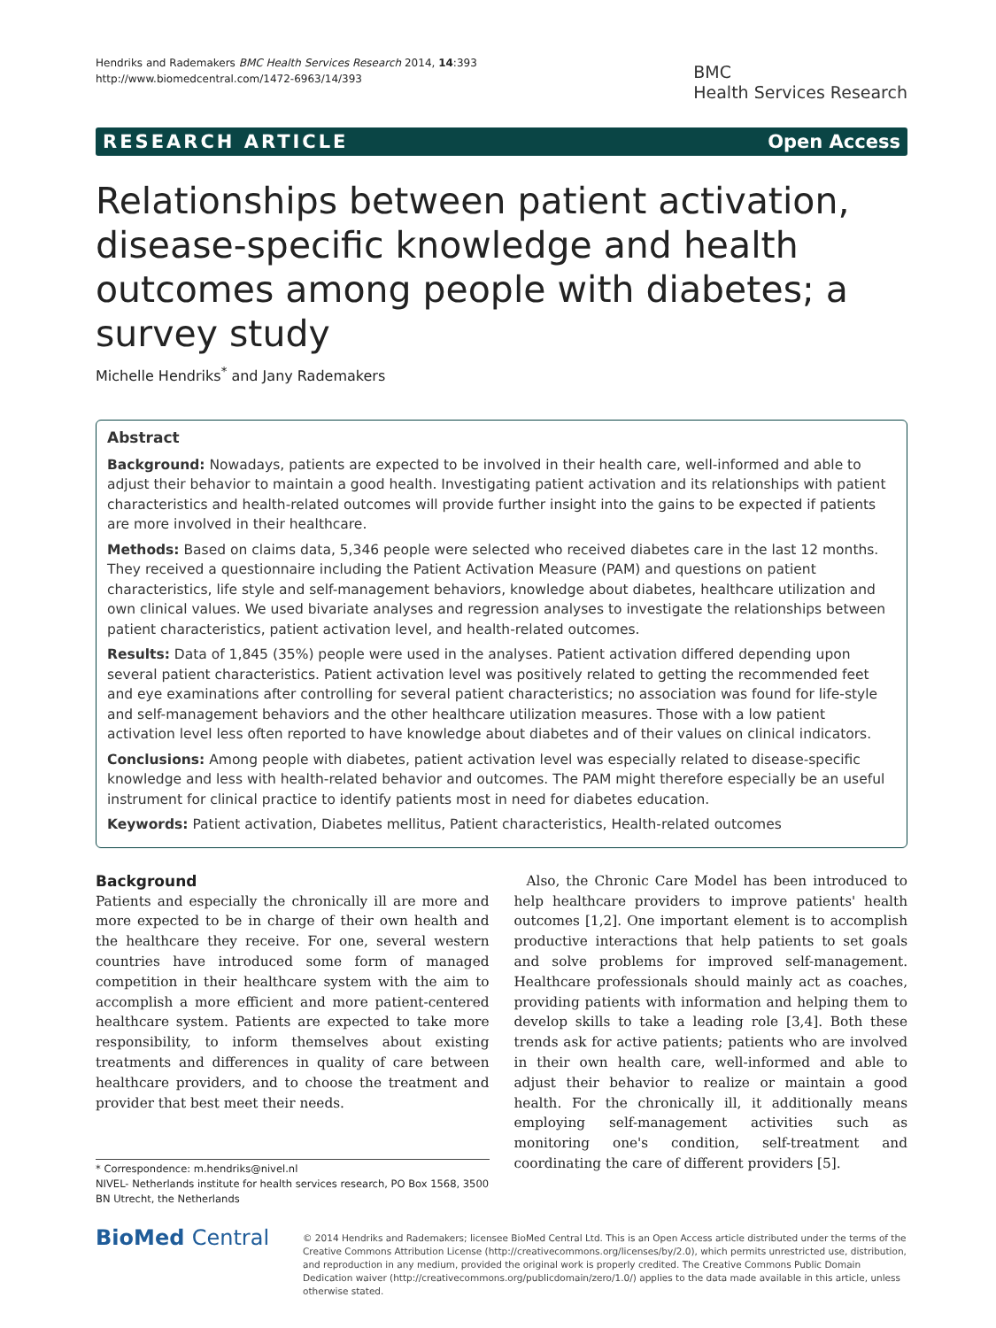Hendriks and Rademakers BMC Health Services Research 2014, 14:393
http://www.biomedcentral.com/1472-6963/14/393
BMC
Health Services Research
RESEARCH ARTICLE Open Access
Relationships between patient activation, disease-specific knowledge and health outcomes among people with diabetes; a survey study
Michelle Hendriks<sup>*</sup> and Jany Rademakers
Abstract
Background: Nowadays, patients are expected to be involved in their health care, well-informed and able to adjust their behavior to maintain a good health. Investigating patient activation and its relationships with patient characteristics and health-related outcomes will provide further insight into the gains to be expected if patients are more involved in their healthcare.
Methods: Based on claims data, 5,346 people were selected who received diabetes care in the last 12 months. They received a questionnaire including the Patient Activation Measure (PAM) and questions on patient characteristics, life style and self-management behaviors, knowledge about diabetes, healthcare utilization and own clinical values. We used bivariate analyses and regression analyses to investigate the relationships between patient characteristics, patient activation level, and health-related outcomes.
Results: Data of 1,845 (35%) people were used in the analyses. Patient activation differed depending upon several patient characteristics. Patient activation level was positively related to getting the recommended feet and eye examinations after controlling for several patient characteristics; no association was found for life-style and self-management behaviors and the other healthcare utilization measures. Those with a low patient activation level less often reported to have knowledge about diabetes and of their values on clinical indicators.
Conclusions: Among people with diabetes, patient activation level was especially related to disease-specific knowledge and less with health-related behavior and outcomes. The PAM might therefore especially be an useful instrument for clinical practice to identify patients most in need for diabetes education.
Keywords: Patient activation, Diabetes mellitus, Patient characteristics, Health-related outcomes
Background
Patients and especially the chronically ill are more and more expected to be in charge of their own health and the healthcare they receive. For one, several western countries have introduced some form of managed competition in their healthcare system with the aim to accomplish a more efficient and more patient-centered healthcare system. Patients are expected to take more responsibility, to inform themselves about existing treatments and differences in quality of care between healthcare providers, and to choose the treatment and provider that best meet their needs.
* Correspondence: m.hendriks@nivel.nl
NIVEL- Netherlands institute for health services research, PO Box 1568, 3500 BN Utrecht, the Netherlands
Also, the Chronic Care Model has been introduced to help healthcare providers to improve patients' health outcomes [1,2]. One important element is to accomplish productive interactions that help patients to set goals and solve problems for improved self-management. Healthcare professionals should mainly act as coaches, providing patients with information and helping them to develop skills to take a leading role [3,4]. Both these trends ask for active patients; patients who are involved in their own health care, well-informed and able to adjust their behavior to realize or maintain a good health. For the chronically ill, it additionally means employing self-management activities such as monitoring one's condition, self-treatment and coordinating the care of different providers [5].
BioMed Central
© 2014 Hendriks and Rademakers; licensee BioMed Central Ltd. This is an Open Access article distributed under the terms of the Creative Commons Attribution License (http://creativecommons.org/licenses/by/2.0), which permits unrestricted use, distribution, and reproduction in any medium, provided the original work is properly credited. The Creative Commons Public Domain Dedication waiver (http://creativecommons.org/publicdomain/zero/1.0/) applies to the data made available in this article, unless otherwise stated.